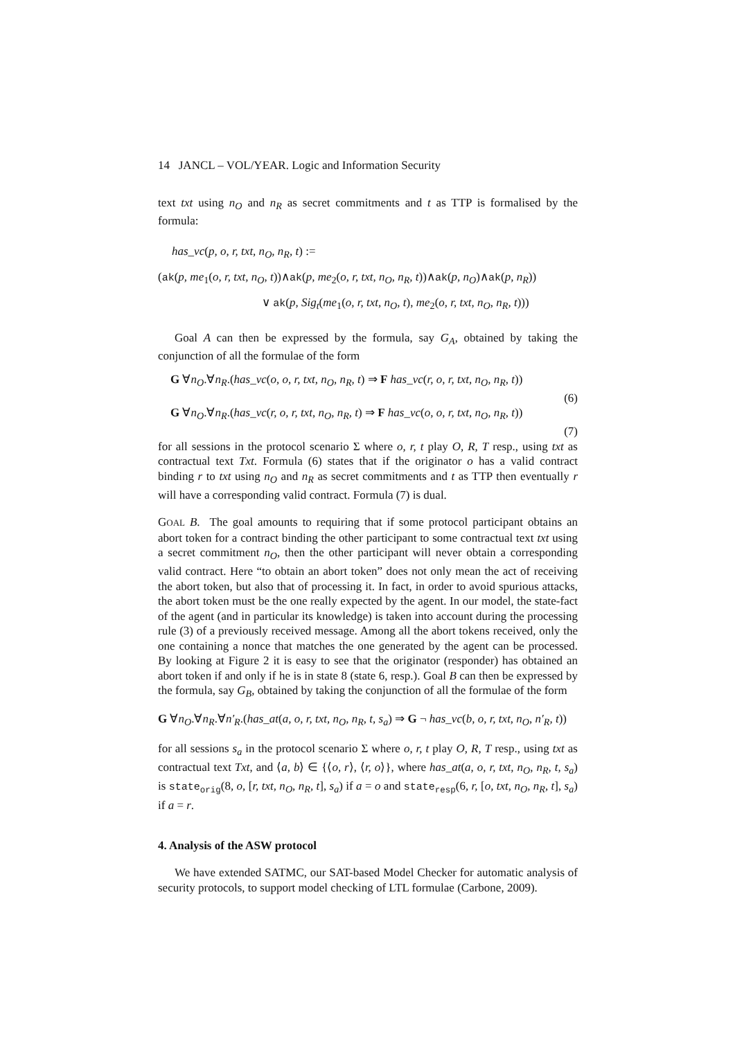14 JANCL – VOL/YEAR. Logic and Information Security
text txt using n<sub>O</sub> and n<sub>R</sub> as secret commitments and t as TTP is formalised by the formula:
has_vc(p, o, r, txt, n<sub>O</sub>, n<sub>R</sub>, t) :=
(ak(p, me<sub>1</sub>(o, r, txt, n<sub>O</sub>, t))∧ak(p, me<sub>2</sub>(o, r, txt, n<sub>O</sub>, n<sub>R</sub>, t))∧ak(p, n<sub>O</sub>)∧ak(p, n<sub>R</sub>))
∨ ak(p, Sig<sub>t</sub>(me<sub>1</sub>(o, r, txt, n<sub>O</sub>, t), me<sub>2</sub>(o, r, txt, n<sub>O</sub>, n<sub>R</sub>, t)))
Goal A can then be expressed by the formula, say G<sub>A</sub>, obtained by taking the conjunction of all the formulae of the form
G ∀n<sub>O</sub>.∀n<sub>R</sub>.(has_vc(o, o, r, txt, n<sub>O</sub>, n<sub>R</sub>, t) ⇒ F has_vc(r, o, r, txt, n<sub>O</sub>, n<sub>R</sub>, t))
(6)
G ∀n<sub>O</sub>.∀n<sub>R</sub>.(has_vc(r, o, r, txt, n<sub>O</sub>, n<sub>R</sub>, t) ⇒ F has_vc(o, o, r, txt, n<sub>O</sub>, n<sub>R</sub>, t))
(7)
for all sessions in the protocol scenario Σ where o, r, t play O, R, T resp., using txt as contractual text Txt. Formula (6) states that if the originator o has a valid contract binding r to txt using n<sub>O</sub> and n<sub>R</sub> as secret commitments and t as TTP then eventually r will have a corresponding valid contract. Formula (7) is dual.
GOAL B. The goal amounts to requiring that if some protocol participant obtains an abort token for a contract binding the other participant to some contractual text txt using a secret commitment n<sub>O</sub>, then the other participant will never obtain a corresponding valid contract. Here “to obtain an abort token” does not only mean the act of receiving the abort token, but also that of processing it. In fact, in order to avoid spurious attacks, the abort token must be the one really expected by the agent. In our model, the state-fact of the agent (and in particular its knowledge) is taken into account during the processing rule (3) of a previously received message. Among all the abort tokens received, only the one containing a nonce that matches the one generated by the agent can be processed. By looking at Figure 2 it is easy to see that the originator (responder) has obtained an abort token if and only if he is in state 8 (state 6, resp.). Goal B can then be expressed by the formula, say G<sub>B</sub>, obtained by taking the conjunction of all the formulae of the form
G ∀n<sub>O</sub>.∀n<sub>R</sub>.∀n′<sub>R</sub>.(has_at(a, o, r, txt, n<sub>O</sub>, n<sub>R</sub>, t, s<sub>a</sub>) ⇒ G ¬ has_vc(b, o, r, txt, n<sub>O</sub>, n′<sub>R</sub>, t))
for all sessions s<sub>a</sub> in the protocol scenario Σ where o, r, t play O, R, T resp., using txt as contractual text Txt, and ⟨a, b⟩ ∈ {⟨o, r⟩, ⟨r, o⟩}, where has_at(a, o, r, txt, n<sub>O</sub>, n<sub>R</sub>, t, s<sub>a</sub>) is state<sub>orig</sub>(8, o, [r, txt, n<sub>O</sub>, n<sub>R</sub>, t], s<sub>a</sub>) if a = o and state<sub>resp</sub>(6, r, [o, txt, n<sub>O</sub>, n<sub>R</sub>, t], s<sub>a</sub>) if a = r.
4. Analysis of the ASW protocol
We have extended SATMC, our SAT-based Model Checker for automatic analysis of security protocols, to support model checking of LTL formulae (Carbone, 2009).